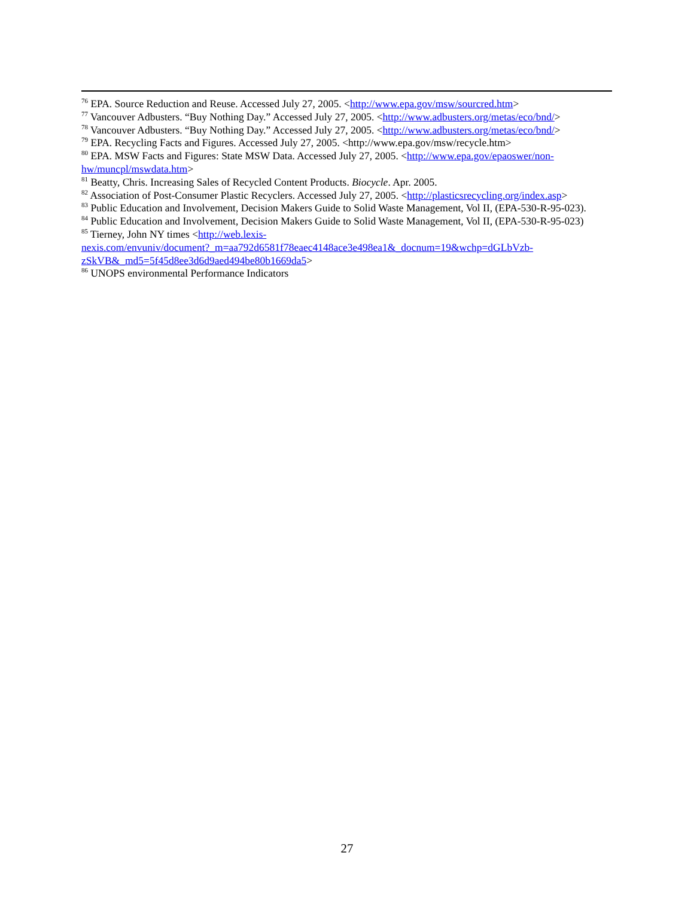<sup>76</sup> EPA. Source Reduction and Reuse. Accessed July 27, 2005. <http://www.epa.gov/msw/sourcred.htm>
<sup>77</sup> Vancouver Adbusters. “Buy Nothing Day.” Accessed July 27, 2005. <http://www.adbusters.org/metas/eco/bnd/>
<sup>78</sup> Vancouver Adbusters. “Buy Nothing Day.” Accessed July 27, 2005. <http://www.adbusters.org/metas/eco/bnd/>
<sup>79</sup> EPA. Recycling Facts and Figures. Accessed July 27, 2005. <http://www.epa.gov/msw/recycle.htm>
<sup>80</sup> EPA. MSW Facts and Figures: State MSW Data. Accessed July 27, 2005. <http://www.epa.gov/epaoswer/non-hw/muncpl/mswdata.htm>
<sup>81</sup> Beatty, Chris. Increasing Sales of Recycled Content Products. Biocycle. Apr. 2005.
<sup>82</sup> Association of Post-Consumer Plastic Recyclers. Accessed July 27, 2005. <http://plasticsrecycling.org/index.asp>
<sup>83</sup> Public Education and Involvement, Decision Makers Guide to Solid Waste Management, Vol II, (EPA-530-R-95-023).
<sup>84</sup> Public Education and Involvement, Decision Makers Guide to Solid Waste Management, Vol II, (EPA-530-R-95-023)
<sup>85</sup> Tierney, John NY times <http://web.lexis-
nexis.com/envuniv/document?_m=aa792d6581f78eaec4148ace3e498ea1&_docnum=19&wchp=dGLbVzb-
zSkVB&_md5=5f45d8ee3d6d9aed494be80b1669da5>
<sup>86</sup> UNOPS environmental Performance Indicators
27